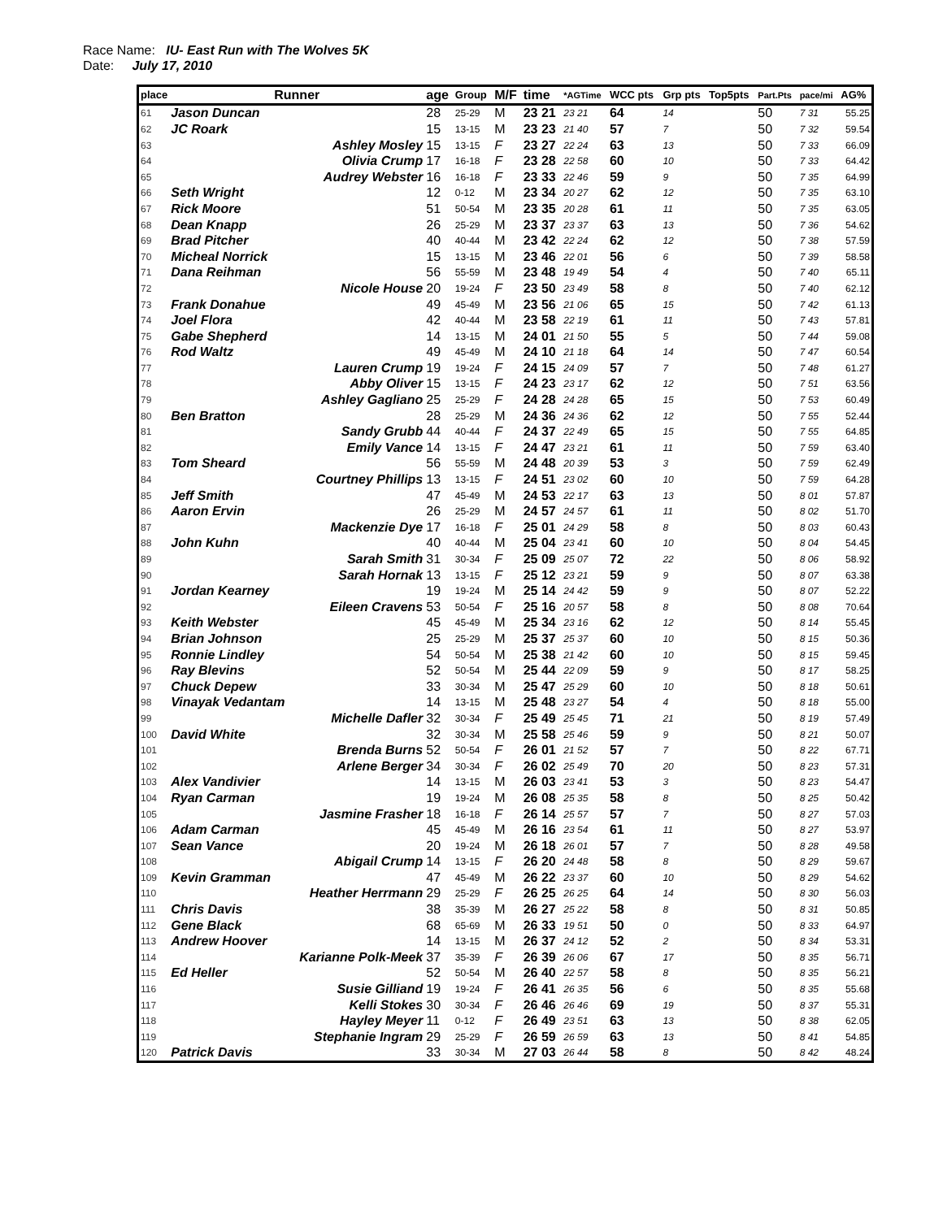Race Name: IU- East Run with The Wolves 5K
Date: July 17, 2010
| place | Runner | age | Group | M/F | time | *AGTime | WCC pts | Grp pts | Top5pts | Part.Pts | pace/mi | AG% |
| --- | --- | --- | --- | --- | --- | --- | --- | --- | --- | --- | --- | --- |
| 61 | Jason Duncan | 28 | 25-29 | M | 23 21 | 23 21 | 64 | 14 | | 50 | 7 31 | 55.25 |
| 62 | JC Roark | 15 | 13-15 | M | 23 23 | 21 40 | 57 | 7 | | 50 | 7 32 | 59.54 |
| 63 | Ashley Mosley | 15 | 13-15 | F | 23 27 | 22 24 | 63 | 13 | | 50 | 7 33 | 66.09 |
| 64 | Olivia Crump | 17 | 16-18 | F | 23 28 | 22 58 | 60 | 10 | | 50 | 7 33 | 64.42 |
| 65 | Audrey Webster | 16 | 16-18 | F | 23 33 | 22 46 | 59 | 9 | | 50 | 7 35 | 64.99 |
| 66 | Seth Wright | 12 | 0-12 | M | 23 34 | 20 27 | 62 | 12 | | 50 | 7 35 | 63.10 |
| 67 | Rick Moore | 51 | 50-54 | M | 23 35 | 20 28 | 61 | 11 | | 50 | 7 35 | 63.05 |
| 68 | Dean Knapp | 26 | 25-29 | M | 23 37 | 23 37 | 63 | 13 | | 50 | 7 36 | 54.62 |
| 69 | Brad Pitcher | 40 | 40-44 | M | 23 42 | 22 24 | 62 | 12 | | 50 | 7 38 | 57.59 |
| 70 | Micheal Norrick | 15 | 13-15 | M | 23 46 | 22 01 | 56 | 6 | | 50 | 7 39 | 58.58 |
| 71 | Dana Reihman | 56 | 55-59 | M | 23 48 | 19 49 | 54 | 4 | | 50 | 7 40 | 65.11 |
| 72 | Nicole House | 20 | 19-24 | F | 23 50 | 23 49 | 58 | 8 | | 50 | 7 40 | 62.12 |
| 73 | Frank Donahue | 49 | 45-49 | M | 23 56 | 21 06 | 65 | 15 | | 50 | 7 42 | 61.13 |
| 74 | Joel Flora | 42 | 40-44 | M | 23 58 | 22 19 | 61 | 11 | | 50 | 7 43 | 57.81 |
| 75 | Gabe Shepherd | 14 | 13-15 | M | 24 01 | 21 50 | 55 | 5 | | 50 | 7 44 | 59.08 |
| 76 | Rod Waltz | 49 | 45-49 | M | 24 10 | 21 18 | 64 | 14 | | 50 | 7 47 | 60.54 |
| 77 | Lauren Crump | 19 | 19-24 | F | 24 15 | 24 09 | 57 | 7 | | 50 | 7 48 | 61.27 |
| 78 | Abby Oliver | 15 | 13-15 | F | 24 23 | 23 17 | 62 | 12 | | 50 | 7 51 | 63.56 |
| 79 | Ashley Gagliano | 25 | 25-29 | F | 24 28 | 24 28 | 65 | 15 | | 50 | 7 53 | 60.49 |
| 80 | Ben Bratton | 28 | 25-29 | M | 24 36 | 24 36 | 62 | 12 | | 50 | 7 55 | 52.44 |
| 81 | Sandy Grubb | 44 | 40-44 | F | 24 37 | 22 49 | 65 | 15 | | 50 | 7 55 | 64.85 |
| 82 | Emily Vance | 14 | 13-15 | F | 24 47 | 23 21 | 61 | 11 | | 50 | 7 59 | 63.40 |
| 83 | Tom Sheard | 56 | 55-59 | M | 24 48 | 20 39 | 53 | 3 | | 50 | 7 59 | 62.49 |
| 84 | Courtney Phillips | 13 | 13-15 | F | 24 51 | 23 02 | 60 | 10 | | 50 | 7 59 | 64.28 |
| 85 | Jeff Smith | 47 | 45-49 | M | 24 53 | 22 17 | 63 | 13 | | 50 | 8 01 | 57.87 |
| 86 | Aaron Ervin | 26 | 25-29 | M | 24 57 | 24 57 | 61 | 11 | | 50 | 8 02 | 51.70 |
| 87 | Mackenzie Dye | 17 | 16-18 | F | 25 01 | 24 29 | 58 | 8 | | 50 | 8 03 | 60.43 |
| 88 | John Kuhn | 40 | 40-44 | M | 25 04 | 23 41 | 60 | 10 | | 50 | 8 04 | 54.45 |
| 89 | Sarah Smith | 31 | 30-34 | F | 25 09 | 25 07 | 72 | 22 | | 50 | 8 06 | 58.92 |
| 90 | Sarah Hornak | 13 | 13-15 | F | 25 12 | 23 21 | 59 | 9 | | 50 | 8 07 | 63.38 |
| 91 | Jordan Kearney | 19 | 19-24 | M | 25 14 | 24 42 | 59 | 9 | | 50 | 8 07 | 52.22 |
| 92 | Eileen Cravens | 53 | 50-54 | F | 25 16 | 20 57 | 58 | 8 | | 50 | 8 08 | 70.64 |
| 93 | Keith Webster | 45 | 45-49 | M | 25 34 | 23 16 | 62 | 12 | | 50 | 8 14 | 55.45 |
| 94 | Brian Johnson | 25 | 25-29 | M | 25 37 | 25 37 | 60 | 10 | | 50 | 8 15 | 50.36 |
| 95 | Ronnie Lindley | 54 | 50-54 | M | 25 38 | 21 42 | 60 | 10 | | 50 | 8 15 | 59.45 |
| 96 | Ray Blevins | 52 | 50-54 | M | 25 44 | 22 09 | 59 | 9 | | 50 | 8 17 | 58.25 |
| 97 | Chuck Depew | 33 | 30-34 | M | 25 47 | 25 29 | 60 | 10 | | 50 | 8 18 | 50.61 |
| 98 | Vinayak Vedantam | 14 | 13-15 | M | 25 48 | 23 27 | 54 | 4 | | 50 | 8 18 | 55.00 |
| 99 | Michelle Dafler | 32 | 30-34 | F | 25 49 | 25 45 | 71 | 21 | | 50 | 8 19 | 57.49 |
| 100 | David White | 32 | 30-34 | M | 25 58 | 25 46 | 59 | 9 | | 50 | 8 21 | 50.07 |
| 101 | Brenda Burns | 52 | 50-54 | F | 26 01 | 21 52 | 57 | 7 | | 50 | 8 22 | 67.71 |
| 102 | Arlene Berger | 34 | 30-34 | F | 26 02 | 25 49 | 70 | 20 | | 50 | 8 23 | 57.31 |
| 103 | Alex Vandivier | 14 | 13-15 | M | 26 03 | 23 41 | 53 | 3 | | 50 | 8 23 | 54.47 |
| 104 | Ryan Carman | 19 | 19-24 | M | 26 08 | 25 35 | 58 | 8 | | 50 | 8 25 | 50.42 |
| 105 | Jasmine Frasher | 18 | 16-18 | F | 26 14 | 25 57 | 57 | 7 | | 50 | 8 27 | 57.03 |
| 106 | Adam Carman | 45 | 45-49 | M | 26 16 | 23 54 | 61 | 11 | | 50 | 8 27 | 53.97 |
| 107 | Sean Vance | 20 | 19-24 | M | 26 18 | 26 01 | 57 | 7 | | 50 | 8 28 | 49.58 |
| 108 | Abigail Crump | 14 | 13-15 | F | 26 20 | 24 48 | 58 | 8 | | 50 | 8 29 | 59.67 |
| 109 | Kevin Gramman | 47 | 45-49 | M | 26 22 | 23 37 | 60 | 10 | | 50 | 8 29 | 54.62 |
| 110 | Heather Herrmann | 29 | 25-29 | F | 26 25 | 26 25 | 64 | 14 | | 50 | 8 30 | 56.03 |
| 111 | Chris Davis | 38 | 35-39 | M | 26 27 | 25 22 | 58 | 8 | | 50 | 8 31 | 50.85 |
| 112 | Gene Black | 68 | 65-69 | M | 26 33 | 19 51 | 50 | 0 | | 50 | 8 33 | 64.97 |
| 113 | Andrew Hoover | 14 | 13-15 | M | 26 37 | 24 12 | 52 | 2 | | 50 | 8 34 | 53.31 |
| 114 | Karianne Polk-Meek | 37 | 35-39 | F | 26 39 | 26 06 | 67 | 17 | | 50 | 8 35 | 56.71 |
| 115 | Ed Heller | 52 | 50-54 | M | 26 40 | 22 57 | 58 | 8 | | 50 | 8 35 | 56.21 |
| 116 | Susie Gilliand | 19 | 19-24 | F | 26 41 | 26 35 | 56 | 6 | | 50 | 8 35 | 55.68 |
| 117 | Kelli Stokes | 30 | 30-34 | F | 26 46 | 26 46 | 69 | 19 | | 50 | 8 37 | 55.31 |
| 118 | Hayley Meyer | 11 | 0-12 | F | 26 49 | 23 51 | 63 | 13 | | 50 | 8 38 | 62.05 |
| 119 | Stephanie Ingram | 29 | 25-29 | F | 26 59 | 26 59 | 63 | 13 | | 50 | 8 41 | 54.85 |
| 120 | Patrick Davis | 33 | 30-34 | M | 27 03 | 26 44 | 58 | 8 | | 50 | 8 42 | 48.24 |